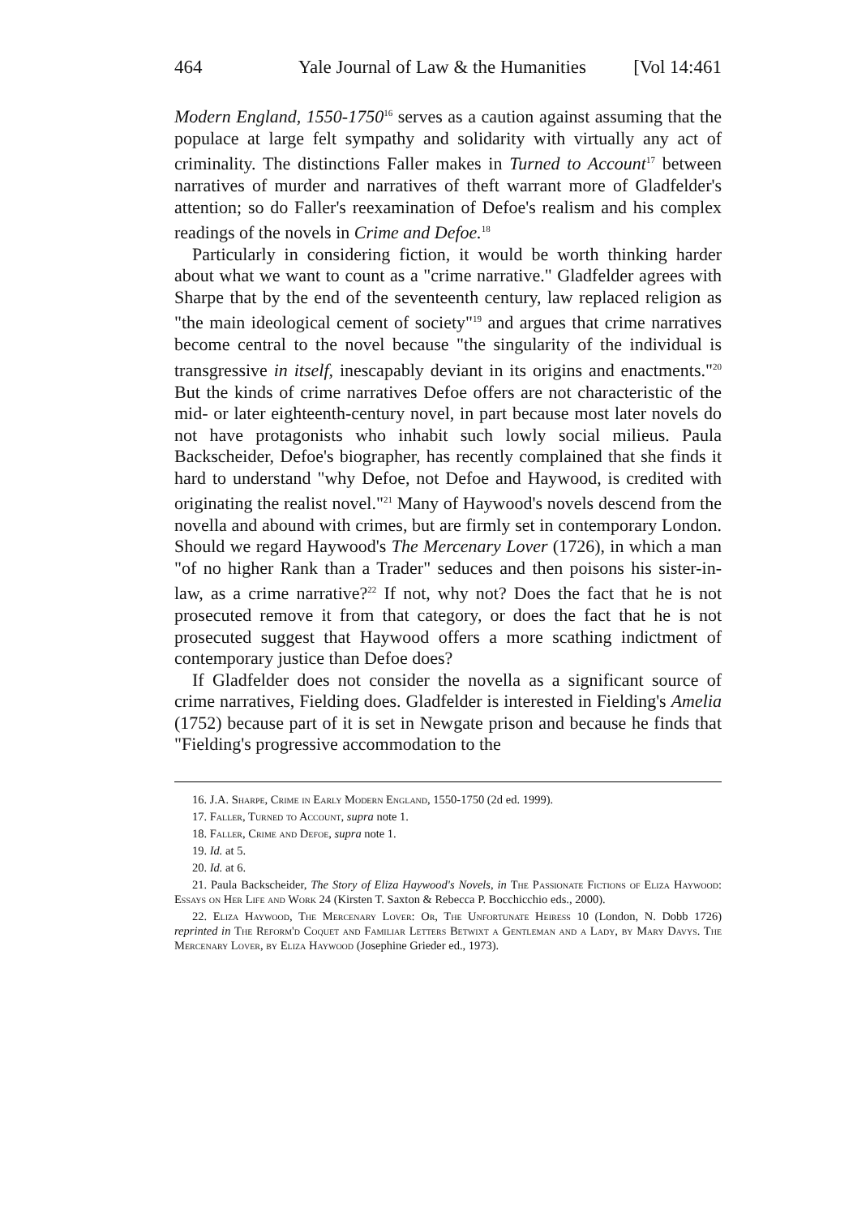464 Yale Journal of Law & the Humanities [Vol 14:461
Modern England, 1550-1750<sup>16</sup> serves as a caution against assuming that the populace at large felt sympathy and solidarity with virtually any act of criminality. The distinctions Faller makes in Turned to Account<sup>17</sup> between narratives of murder and narratives of theft warrant more of Gladfelder's attention; so do Faller's reexamination of Defoe's realism and his complex readings of the novels in Crime and Defoe.<sup>18</sup>
Particularly in considering fiction, it would be worth thinking harder about what we want to count as a "crime narrative." Gladfelder agrees with Sharpe that by the end of the seventeenth century, law replaced religion as "the main ideological cement of society"<sup>19</sup> and argues that crime narratives become central to the novel because "the singularity of the individual is transgressive in itself, inescapably deviant in its origins and enactments."<sup>20</sup> But the kinds of crime narratives Defoe offers are not characteristic of the mid- or later eighteenth-century novel, in part because most later novels do not have protagonists who inhabit such lowly social milieus. Paula Backscheider, Defoe's biographer, has recently complained that she finds it hard to understand "why Defoe, not Defoe and Haywood, is credited with originating the realist novel."<sup>21</sup> Many of Haywood's novels descend from the novella and abound with crimes, but are firmly set in contemporary London. Should we regard Haywood's The Mercenary Lover (1726), in which a man "of no higher Rank than a Trader" seduces and then poisons his sister-in-law, as a crime narrative?<sup>22</sup> If not, why not? Does the fact that he is not prosecuted remove it from that category, or does the fact that he is not prosecuted suggest that Haywood offers a more scathing indictment of contemporary justice than Defoe does?
If Gladfelder does not consider the novella as a significant source of crime narratives, Fielding does. Gladfelder is interested in Fielding's Amelia (1752) because part of it is set in Newgate prison and because he finds that "Fielding's progressive accommodation to the
16. J.A. Sharpe, Crime in Early Modern England, 1550-1750 (2d ed. 1999).
17. Faller, Turned to Account, supra note 1.
18. Faller, Crime and Defoe, supra note 1.
19. Id. at 5.
20. Id. at 6.
21. Paula Backscheider, The Story of Eliza Haywood's Novels, in The Passionate Fictions of Eliza Haywood: Essays on Her Life and Work 24 (Kirsten T. Saxton & Rebecca P. Bocchicchio eds., 2000).
22. Eliza Haywood, The Mercenary Lover: Or, The Unfortunate Heiress 10 (London, N. Dobb 1726) reprinted in The Reform'd Coquet and Familiar Letters Betwixt a Gentleman and a Lady, by Mary Davys. The Mercenary Lover, by Eliza Haywood (Josephine Grieder ed., 1973).